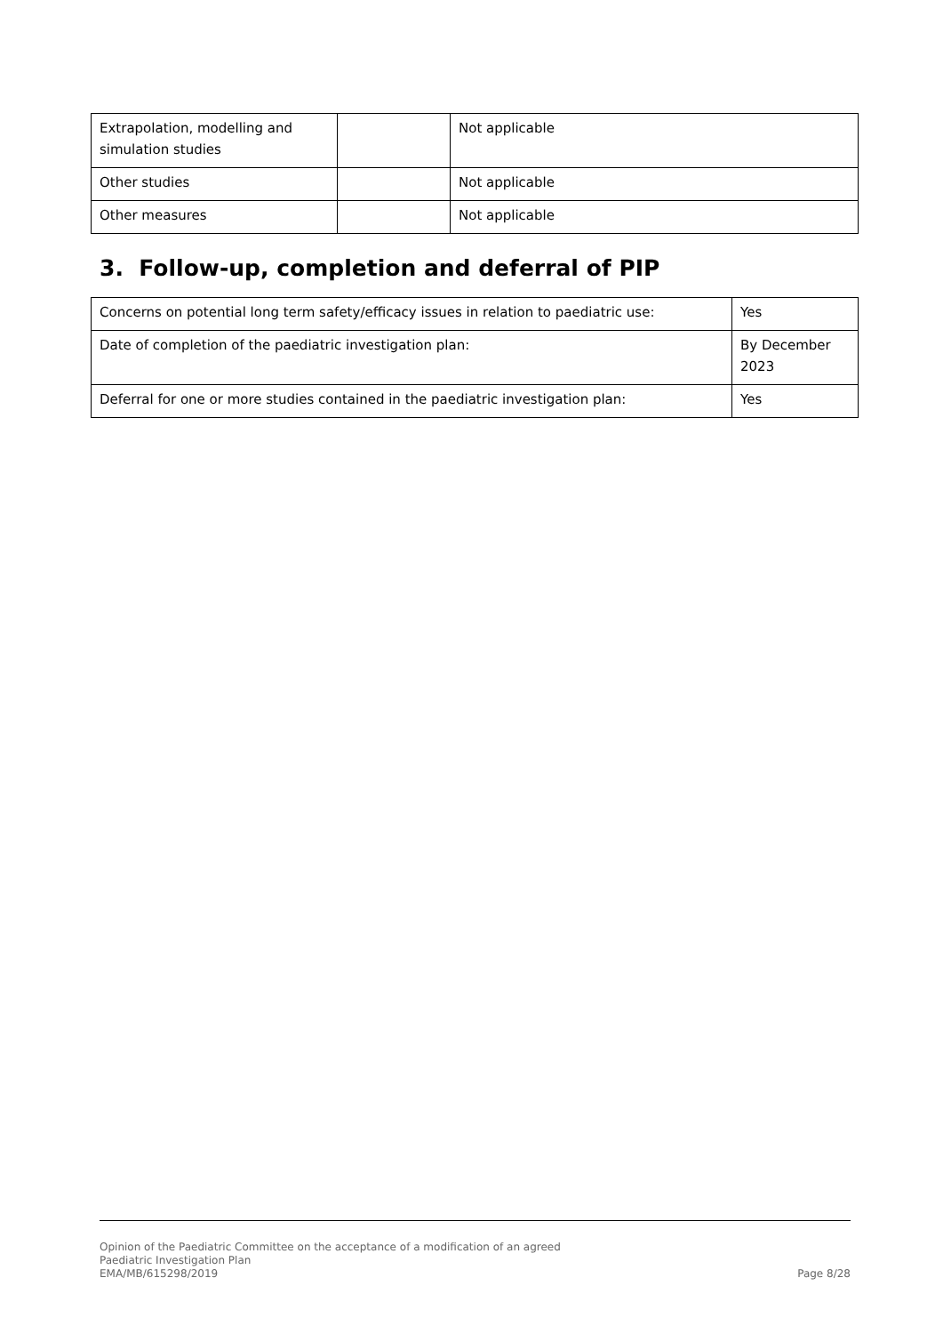| Extrapolation, modelling and simulation studies | | Not applicable |
| Other studies | | Not applicable |
| Other measures | | Not applicable |
3. Follow-up, completion and deferral of PIP
| Concerns on potential long term safety/efficacy issues in relation to paediatric use: | Yes |
| Date of completion of the paediatric investigation plan: | By December 2023 |
| Deferral for one or more studies contained in the paediatric investigation plan: | Yes |
Opinion of the Paediatric Committee on the acceptance of a modification of an agreed
Paediatric Investigation Plan
EMA/MB/615298/2019 Page 8/28